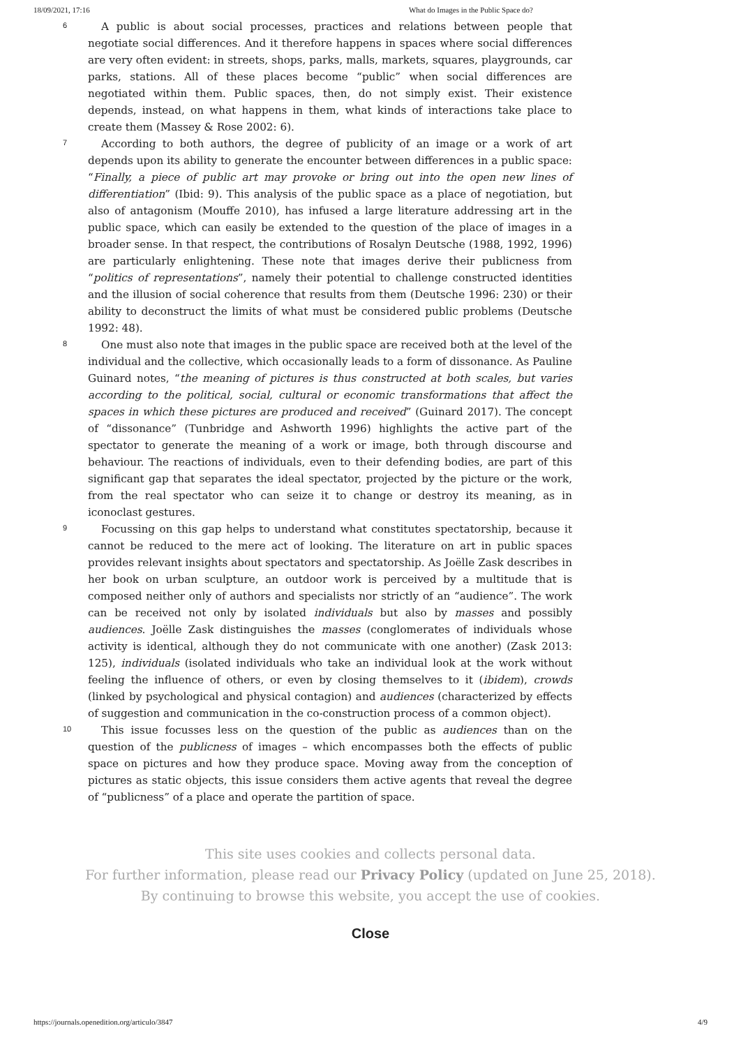18/09/2021, 17:16 What do Images in the Public Space do?
6
A public is about social processes, practices and relations between people that negotiate social differences. And it therefore happens in spaces where social differences are very often evident: in streets, shops, parks, malls, markets, squares, playgrounds, car parks, stations. All of these places become “public” when social differences are negotiated within them. Public spaces, then, do not simply exist. Their existence depends, instead, on what happens in them, what kinds of interactions take place to create them (Massey & Rose 2002: 6).
7
According to both authors, the degree of publicity of an image or a work of art depends upon its ability to generate the encounter between differences in a public space: “Finally, a piece of public art may provoke or bring out into the open new lines of differentiation” (Ibid: 9). This analysis of the public space as a place of negotiation, but also of antagonism (Mouffe 2010), has infused a large literature addressing art in the public space, which can easily be extended to the question of the place of images in a broader sense. In that respect, the contributions of Rosalyn Deutsche (1988, 1992, 1996) are particularly enlightening. These note that images derive their publicness from “politics of representations”, namely their potential to challenge constructed identities and the illusion of social coherence that results from them (Deutsche 1996: 230) or their ability to deconstruct the limits of what must be considered public problems (Deutsche 1992: 48).
8
One must also note that images in the public space are received both at the level of the individual and the collective, which occasionally leads to a form of dissonance. As Pauline Guinard notes, “the meaning of pictures is thus constructed at both scales, but varies according to the political, social, cultural or economic transformations that affect the spaces in which these pictures are produced and received” (Guinard 2017). The concept of “dissonance” (Tunbridge and Ashworth 1996) highlights the active part of the spectator to generate the meaning of a work or image, both through discourse and behaviour. The reactions of individuals, even to their defending bodies, are part of this significant gap that separates the ideal spectator, projected by the picture or the work, from the real spectator who can seize it to change or destroy its meaning, as in iconoclast gestures.
9
Focussing on this gap helps to understand what constitutes spectatorship, because it cannot be reduced to the mere act of looking. The literature on art in public spaces provides relevant insights about spectators and spectatorship. As Joëlle Zask describes in her book on urban sculpture, an outdoor work is perceived by a multitude that is composed neither only of authors and specialists nor strictly of an “audience”. The work can be received not only by isolated individuals but also by masses and possibly audiences. Joëlle Zask distinguishes the masses (conglomerates of individuals whose activity is identical, although they do not communicate with one another) (Zask 2013: 125), individuals (isolated individuals who take an individual look at the work without feeling the influence of others, or even by closing themselves to it (ibidem), crowds (linked by psychological and physical contagion) and audiences (characterized by effects of suggestion and communication in the co-construction process of a common object).
10
This issue focusses less on the question of the public as audiences than on the question of the publicness of images – which encompasses both the effects of public space on pictures and how they produce space. Moving away from the conception of pictures as static objects, this issue considers them active agents that reveal the degree of “publicness” of a place and operate the partition of space.
This site uses cookies and collects personal data.
For further information, please read our Privacy Policy (updated on June 25, 2018).
By continuing to browse this website, you accept the use of cookies.
Close
https://journals.openedition.org/articulo/3847 4/9